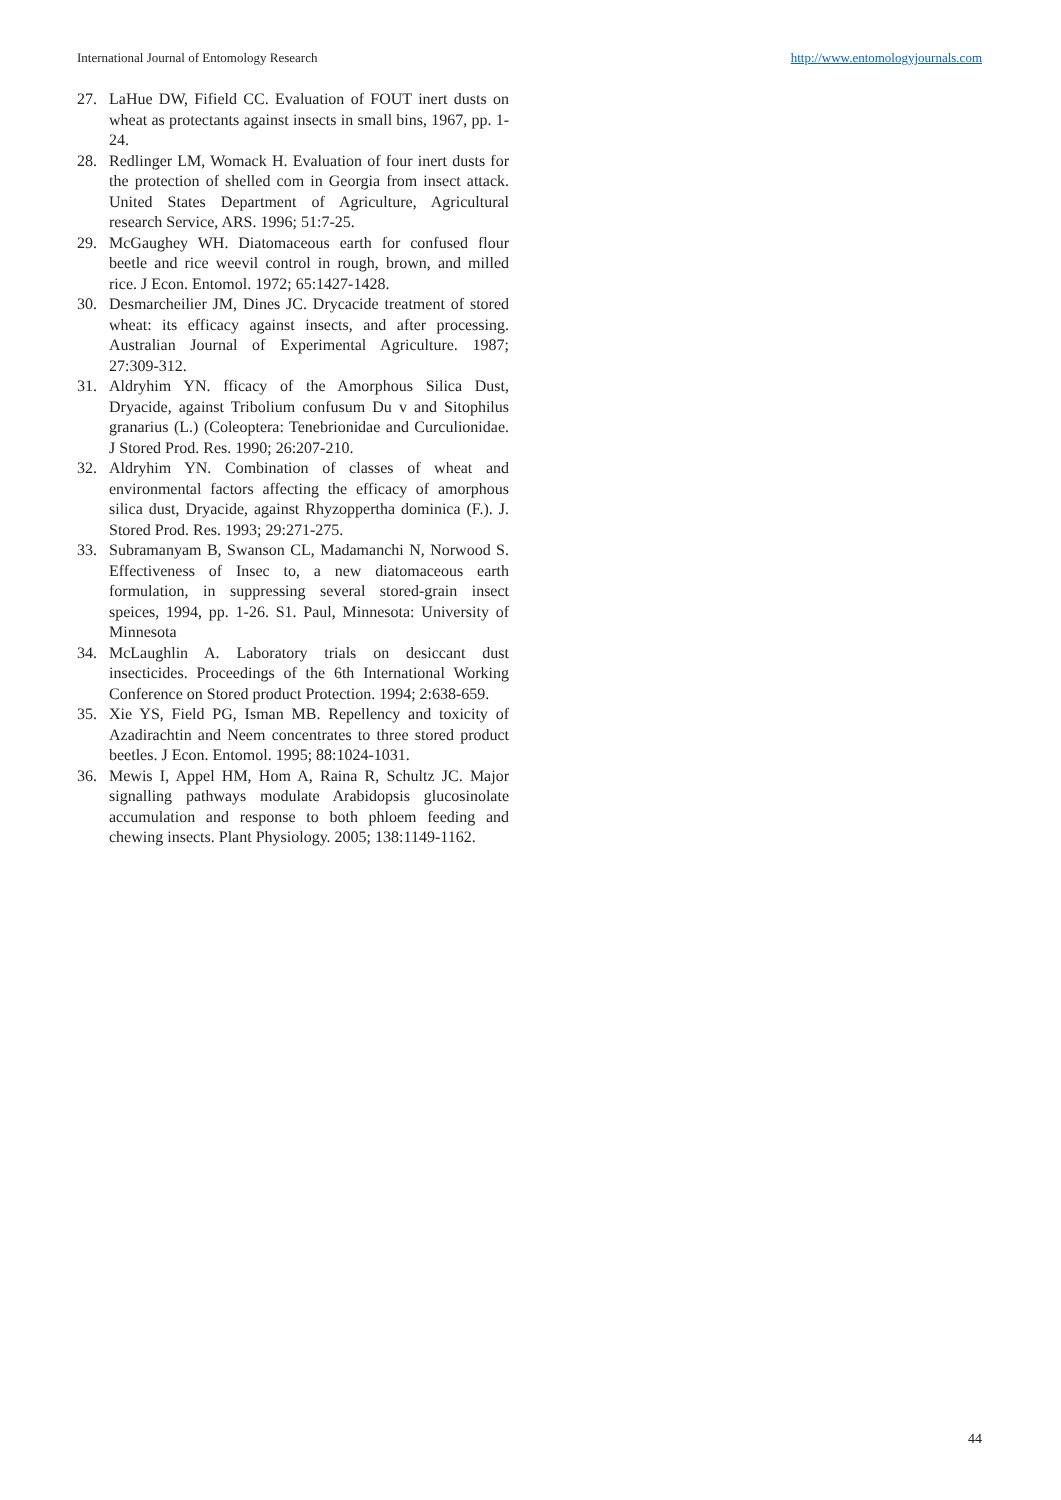International Journal of Entomology Research http://www.entomologyjournals.com
27. LaHue DW, Fifield CC. Evaluation of FOUT inert dusts on wheat as protectants against insects in small bins, 1967, pp. 1-24.
28. Redlinger LM, Womack H. Evaluation of four inert dusts for the protection of shelled com in Georgia from insect attack. United States Department of Agriculture, Agricultural research Service, ARS. 1996; 51:7-25.
29. McGaughey WH. Diatomaceous earth for confused flour beetle and rice weevil control in rough, brown, and milled rice. J Econ. Entomol. 1972; 65:1427-1428.
30. Desmarcheilier JM, Dines JC. Drycacide treatment of stored wheat: its efficacy against insects, and after processing. Australian Journal of Experimental Agriculture. 1987; 27:309-312.
31. Aldryhim YN. fficacy of the Amorphous Silica Dust, Dryacide, against Tribolium confusum Du v and Sitophilus granarius (L.) (Coleoptera: Tenebrionidae and Curculionidae. J Stored Prod. Res. 1990; 26:207-210.
32. Aldryhim YN. Combination of classes of wheat and environmental factors affecting the efficacy of amorphous silica dust, Dryacide, against Rhyzoppertha dominica (F.). J. Stored Prod. Res. 1993; 29:271-275.
33. Subramanyam B, Swanson CL, Madamanchi N, Norwood S. Effectiveness of Insec to, a new diatomaceous earth formulation, in suppressing several stored-grain insect speices, 1994, pp. 1-26. S1. Paul, Minnesota: University of Minnesota
34. McLaughlin A. Laboratory trials on desiccant dust insecticides. Proceedings of the 6th International Working Conference on Stored product Protection. 1994; 2:638-659.
35. Xie YS, Field PG, Isman MB. Repellency and toxicity of Azadirachtin and Neem concentrates to three stored product beetles. J Econ. Entomol. 1995; 88:1024-1031.
36. Mewis I, Appel HM, Hom A, Raina R, Schultz JC. Major signalling pathways modulate Arabidopsis glucosinolate accumulation and response to both phloem feeding and chewing insects. Plant Physiology. 2005; 138:1149-1162.
44